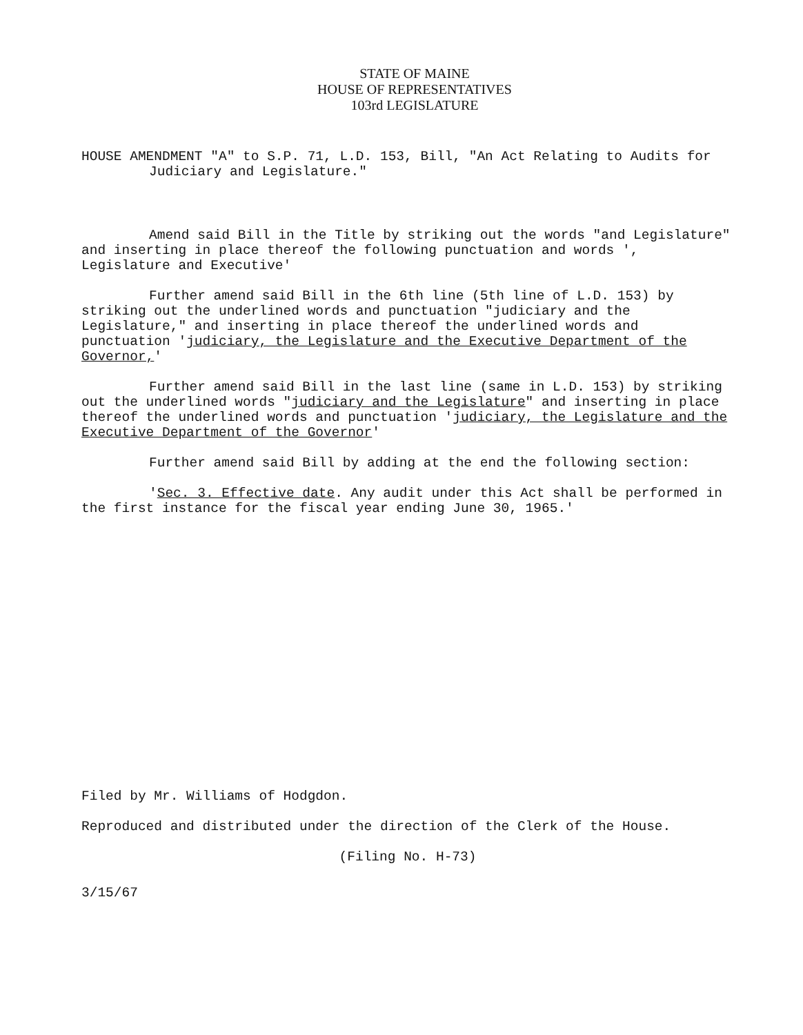STATE OF MAINE
HOUSE OF REPRESENTATIVES
103rd LEGISLATURE
HOUSE AMENDMENT "A" to S.P. 71, L.D. 153, Bill, "An Act Relating to Audits for Judiciary and Legislature."
Amend said Bill in the Title by striking out the words "and Legislature" and inserting in place thereof the following punctuation and words ', Legislature and Executive'
Further amend said Bill in the 6th line (5th line of L.D. 153) by striking out the underlined words and punctuation "judiciary and the Legislature," and inserting in place thereof the underlined words and punctuation 'judiciary, the Legislature and the Executive Department of the Governor,'
Further amend said Bill in the last line (same in L.D. 153) by striking out the underlined words "judiciary and the Legislature" and inserting in place thereof the underlined words and punctuation 'judiciary, the Legislature and the Executive Department of the Governor'
Further amend said Bill by adding at the end the following section:
'Sec. 3. Effective date. Any audit under this Act shall be performed in the first instance for the fiscal year ending June 30, 1965.'
Filed by Mr. Williams of Hodgdon.
Reproduced and distributed under the direction of the Clerk of the House.
(Filing No. H-73)
3/15/67